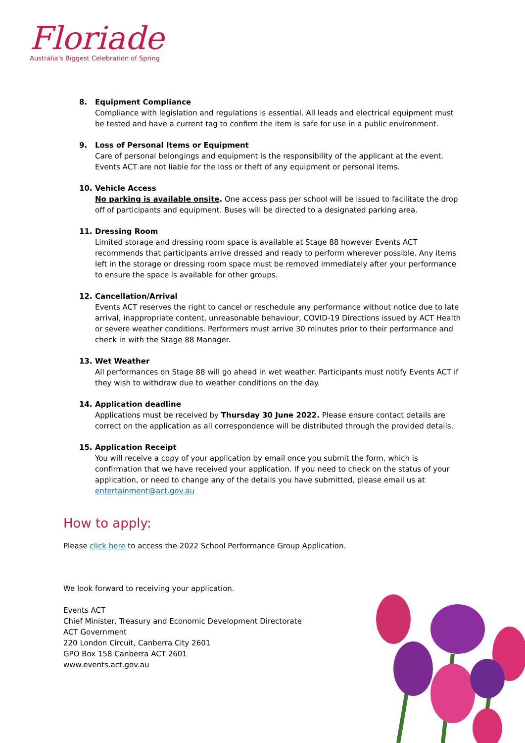Floriade
Australia's Biggest Celebration of Spring
8. Equipment Compliance
Compliance with legislation and regulations is essential. All leads and electrical equipment must be tested and have a current tag to confirm the item is safe for use in a public environment.
9. Loss of Personal Items or Equipment
Care of personal belongings and equipment is the responsibility of the applicant at the event. Events ACT are not liable for the loss or theft of any equipment or personal items.
10. Vehicle Access
No parking is available onsite. One access pass per school will be issued to facilitate the drop off of participants and equipment. Buses will be directed to a designated parking area.
11. Dressing Room
Limited storage and dressing room space is available at Stage 88 however Events ACT recommends that participants arrive dressed and ready to perform wherever possible. Any items left in the storage or dressing room space must be removed immediately after your performance to ensure the space is available for other groups.
12. Cancellation/Arrival
Events ACT reserves the right to cancel or reschedule any performance without notice due to late arrival, inappropriate content, unreasonable behaviour, COVID-19 Directions issued by ACT Health or severe weather conditions. Performers must arrive 30 minutes prior to their performance and check in with the Stage 88 Manager.
13. Wet Weather
All performances on Stage 88 will go ahead in wet weather. Participants must notify Events ACT if they wish to withdraw due to weather conditions on the day.
14. Application deadline
Applications must be received by Thursday 30 June 2022. Please ensure contact details are correct on the application as all correspondence will be distributed through the provided details.
15. Application Receipt
You will receive a copy of your application by email once you submit the form, which is confirmation that we have received your application. If you need to check on the status of your application, or need to change any of the details you have submitted, please email us at entertainment@act.gov.au
How to apply:
Please click here to access the 2022 School Performance Group Application.
We look forward to receiving your application.
Events ACT
Chief Minister, Treasury and Economic Development Directorate
ACT Government
220 London Circuit, Canberra City 2601
GPO Box 158 Canberra ACT 2601
www.events.act.gov.au